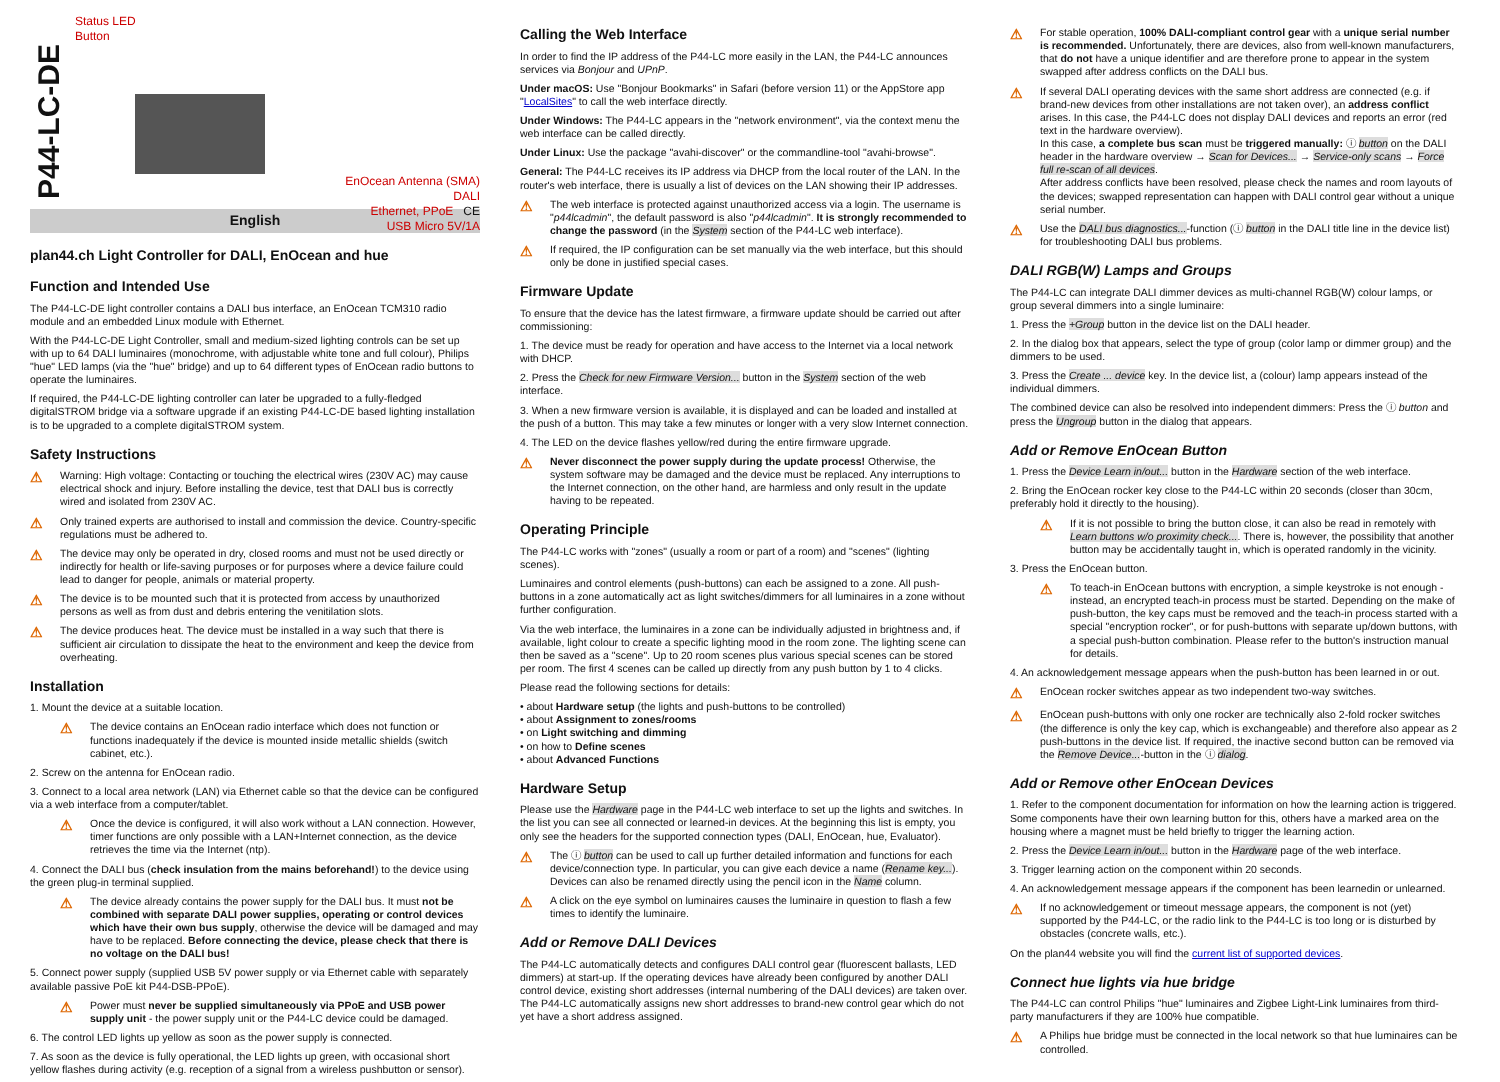P44-LC-DE
Status LED
Button
EnOcean Antenna (SMA)
DALI
Ethernet, PPoE CE
USB Micro 5V/1A
English
plan44.ch Light Controller for DALI, EnOcean and hue
Function and Intended Use
The P44-LC-DE light controller contains a DALI bus interface, an EnOcean TCM310 radio module and an embedded Linux module with Ethernet.
With the P44-LC-DE Light Controller, small and medium-sized lighting controls can be set up with up to 64 DALI luminaires (monochrome, with adjustable white tone and full colour), Philips "hue" LED lamps (via the "hue" bridge) and up to 64 different types of EnOcean radio buttons to operate the luminaires.
If required, the P44-LC-DE lighting controller can later be upgraded to a fully-fledged digitalSTROM bridge via a software upgrade if an existing P44-LC-DE based lighting installation is to be upgraded to a complete digitalSTROM system.
Safety Instructions
⚠
Warning: High voltage: Contacting or touching the electrical wires (230V AC) may cause electrical shock and injury. Before installing the device, test that DALI bus is correctly wired and isolated from 230V AC.
⚠
Only trained experts are authorised to install and commission the device. Country-specific regulations must be adhered to.
⚠
The device may only be operated in dry, closed rooms and must not be used directly or indirectly for health or life-saving purposes or for purposes where a device failure could lead to danger for people, animals or material property.
⚠
The device is to be mounted such that it is protected from access by unauthorized persons as well as from dust and debris entering the venitilation slots.
⚠
The device produces heat. The device must be installed in a way such that there is sufficient air circulation to dissipate the heat to the environment and keep the device from overheating.
Installation
1. Mount the device at a suitable location.
⚠
The device contains an EnOcean radio interface which does not function or functions inadequately if the device is mounted inside metallic shields (switch cabinet, etc.).
2. Screw on the antenna for EnOcean radio.
3. Connect to a local area network (LAN) via Ethernet cable so that the device can be configured via a web interface from a computer/tablet.
⚠
Once the device is configured, it will also work without a LAN connection. However, timer functions are only possible with a LAN+Internet connection, as the device retrieves the time via the Internet (ntp).
4. Connect the DALI bus (check insulation from the mains beforehand!) to the device using the green plug-in terminal supplied.
⚠
The device already contains the power supply for the DALI bus. It must not be combined with separate DALI power supplies, operating or control devices which have their own bus supply, otherwise the device will be damaged and may have to be replaced. Before connecting the device, please check that there is no voltage on the DALI bus!
5. Connect power supply (supplied USB 5V power supply or via Ethernet cable with separately available passive PoE kit P44-DSB-PPoE).
⚠
Power must never be supplied simultaneously via PPoE and USB power supply unit - the power supply unit or the P44-LC device could be damaged.
6. The control LED lights up yellow as soon as the power supply is connected.
7. As soon as the device is fully operational, the LED lights up green, with occasional short yellow flashes during activity (e.g. reception of a signal from a wireless pushbutton or sensor).
Calling the Web Interface
In order to find the IP address of the P44-LC more easily in the LAN, the P44-LC announces services via Bonjour and UPnP.
Under macOS: Use "Bonjour Bookmarks" in Safari (before version 11) or the AppStore app "LocalSites" to call the web interface directly.
Under Windows: The P44-LC appears in the "network environment", via the context menu the web interface can be called directly.
Under Linux: Use the package "avahi-discover" or the commandline-tool "avahi-browse".
General: The P44-LC receives its IP address via DHCP from the local router of the LAN. In the router's web interface, there is usually a list of devices on the LAN showing their IP addresses.
⚠
The web interface is protected against unauthorized access via a login. The username is "p44lcadmin", the default password is also "p44lcadmin". It is strongly recommended to change the password (in the System section of the P44-LC web interface).
⚠
If required, the IP configuration can be set manually via the web interface, but this should only be done in justified special cases.
Firmware Update
To ensure that the device has the latest firmware, a firmware update should be carried out after commissioning:
1. The device must be ready for operation and have access to the Internet via a local network with DHCP.
2. Press the Check for new Firmware Version... button in the System section of the web interface.
3. When a new firmware version is available, it is displayed and can be loaded and installed at the push of a button. This may take a few minutes or longer with a very slow Internet connection.
4. The LED on the device flashes yellow/red during the entire firmware upgrade.
⚠
Never disconnect the power supply during the update process! Otherwise, the system software may be damaged and the device must be replaced. Any interruptions to the Internet connection, on the other hand, are harmless and only result in the update having to be repeated.
Operating Principle
The P44-LC works with "zones" (usually a room or part of a room) and "scenes" (lighting scenes).
Luminaires and control elements (push-buttons) can each be assigned to a zone. All push-buttons in a zone automatically act as light switches/dimmers for all luminaires in a zone without further configuration.
Via the web interface, the luminaires in a zone can be individually adjusted in brightness and, if available, light colour to create a specific lighting mood in the room zone. The lighting scene can then be saved as a "scene". Up to 20 room scenes plus various special scenes can be stored per room. The first 4 scenes can be called up directly from any push button by 1 to 4 clicks.
Please read the following sections for details:
• about Hardware setup (the lights and push-buttons to be controlled)
• about Assignment to zones/rooms
• on Light switching and dimming
• on how to Define scenes
• about Advanced Functions
Hardware Setup
Please use the Hardware page in the P44-LC web interface to set up the lights and switches. In the list you can see all connected or learned-in devices. At the beginning this list is empty, you only see the headers for the supported connection types (DALI, EnOcean, hue, Evaluator).
⚠
The ⓘ button can be used to call up further detailed information and functions for each device/connection type. In particular, you can give each device a name (Rename key...). Devices can also be renamed directly using the pencil icon in the Name column.
⚠
A click on the eye symbol on luminaires causes the luminaire in question to flash a few times to identify the luminaire.
Add or Remove DALI Devices
The P44-LC automatically detects and configures DALI control gear (fluorescent ballasts, LED dimmers) at start-up. If the operating devices have already been configured by another DALI control device, existing short addresses (internal numbering of the DALI devices) are taken over. The P44-LC automatically assigns new short addresses to brand-new control gear which do not yet have a short address assigned.
⚠
For stable operation, 100% DALI-compliant control gear with a unique serial number is recommended. Unfortunately, there are devices, also from well-known manufacturers, that do not have a unique identifier and are therefore prone to appear in the system swapped after address conflicts on the DALI bus.
⚠
If several DALI operating devices with the same short address are connected (e.g. if brand-new devices from other installations are not taken over), an address conflict arises. In this case, the P44-LC does not display DALI devices and reports an error (red text in the hardware overview).
In this case, a complete bus scan must be triggered manually: ⓘ button on the DALI header in the hardware overview → Scan for Devices... → Service-only scans → Force full re-scan of all devices.
After address conflicts have been resolved, please check the names and room layouts of the devices; swapped representation can happen with DALI control gear without a unique serial number.
⚠
Use the DALI bus diagnostics...-function (ⓘ button in the DALI title line in the device list) for troubleshooting DALI bus problems.
DALI RGB(W) Lamps and Groups
The P44-LC can integrate DALI dimmer devices as multi-channel RGB(W) colour lamps, or group several dimmers into a single luminaire:
1. Press the +Group button in the device list on the DALI header.
2. In the dialog box that appears, select the type of group (color lamp or dimmer group) and the dimmers to be used.
3. Press the Create ... device key. In the device list, a (colour) lamp appears instead of the individual dimmers.
The combined device can also be resolved into independent dimmers: Press the ⓘ button and press the Ungroup button in the dialog that appears.
Add or Remove EnOcean Button
1. Press the Device Learn in/out... button in the Hardware section of the web interface.
2. Bring the EnOcean rocker key close to the P44-LC within 20 seconds (closer than 30cm, preferably hold it directly to the housing).
⚠
If it is not possible to bring the button close, it can also be read in remotely with Learn buttons w/o proximity check.... There is, however, the possibility that another button may be accidentally taught in, which is operated randomly in the vicinity.
3. Press the EnOcean button.
⚠
To teach-in EnOcean buttons with encryption, a simple keystroke is not enough - instead, an encrypted teach-in process must be started. Depending on the make of push-button, the key caps must be removed and the teach-in process started with a special "encryption rocker", or for push-buttons with separate up/down buttons, with a special push-button combination. Please refer to the button's instruction manual for details.
4. An acknowledgement message appears when the push-button has been learned in or out.
⚠
EnOcean rocker switches appear as two independent two-way switches.
⚠
EnOcean push-buttons with only one rocker are technically also 2-fold rocker switches (the difference is only the key cap, which is exchangeable) and therefore also appear as 2 push-buttons in the device list. If required, the inactive second button can be removed via the Remove Device...-button in the ⓘ dialog.
Add or Remove other EnOcean Devices
1. Refer to the component documentation for information on how the learning action is triggered. Some components have their own learning button for this, others have a marked area on the housing where a magnet must be held briefly to trigger the learning action.
2. Press the Device Learn in/out... button in the Hardware page of the web interface.
3. Trigger learning action on the component within 20 seconds.
4. An acknowledgement message appears if the component has been learnedin or unlearned.
⚠
If no acknowledgement or timeout message appears, the component is not (yet) supported by the P44-LC, or the radio link to the P44-LC is too long or is disturbed by obstacles (concrete walls, etc.).
On the plan44 website you will find the current list of supported devices.
Connect hue lights via hue bridge
The P44-LC can control Philips "hue" luminaires and Zigbee Light-Link luminaires from third-party manufacturers if they are 100% hue compatible.
⚠
A Philips hue bridge must be connected in the local network so that hue luminaires can be controlled.